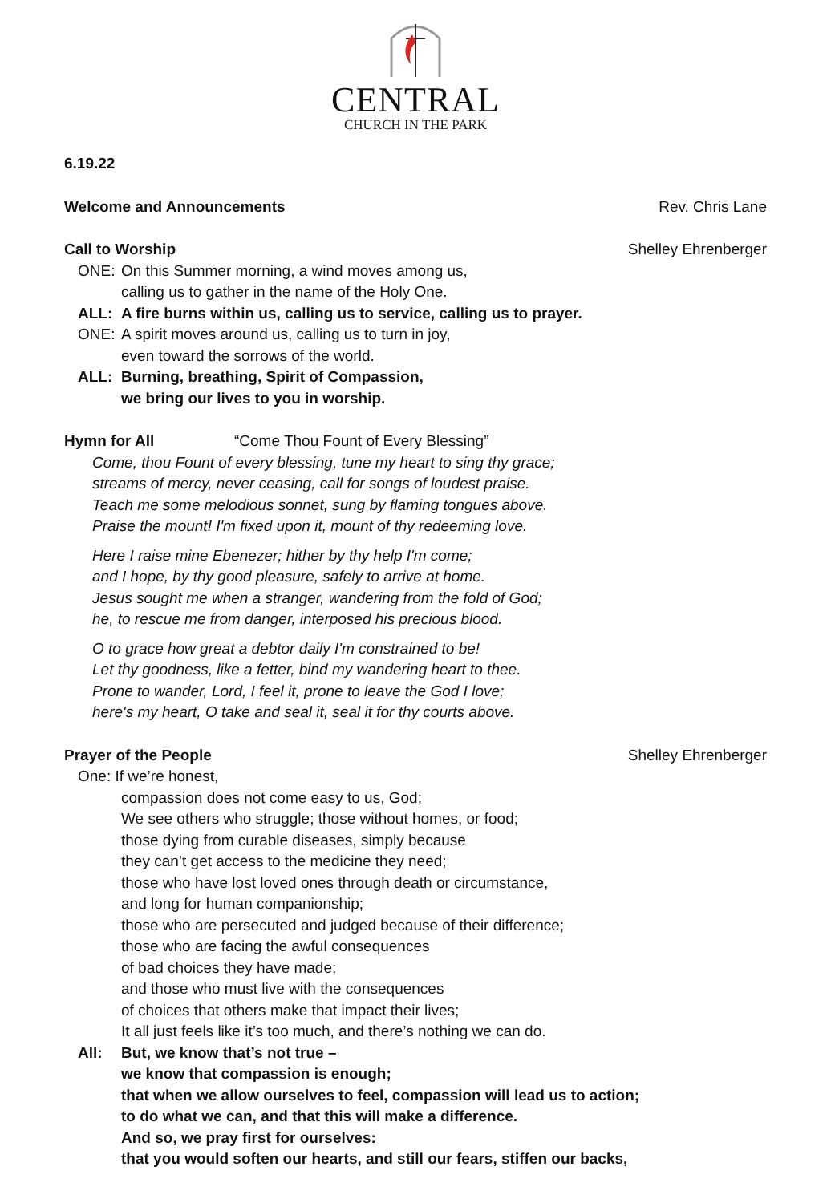CENTRAL
CHURCH IN THE PARK
6.19.22
Welcome and Announcements Rev. Chris Lane
Call to Worship Shelley Ehrenberger
ONE: On this Summer morning, a wind moves among us,
calling us to gather in the name of the Holy One.
ALL: A fire burns within us, calling us to service, calling us to prayer.
ONE: A spirit moves around us, calling us to turn in joy,
even toward the sorrows of the world.
ALL: Burning, breathing, Spirit of Compassion,
we bring our lives to you in worship.
Hymn for All “Come Thou Fount of Every Blessing”
Come, thou Fount of every blessing, tune my heart to sing thy grace;
streams of mercy, never ceasing, call for songs of loudest praise.
Teach me some melodious sonnet, sung by flaming tongues above.
Praise the mount! I'm fixed upon it, mount of thy redeeming love.
Here I raise mine Ebenezer; hither by thy help I'm come;
and I hope, by thy good pleasure, safely to arrive at home.
Jesus sought me when a stranger, wandering from the fold of God;
he, to rescue me from danger, interposed his precious blood.
O to grace how great a debtor daily I'm constrained to be!
Let thy goodness, like a fetter, bind my wandering heart to thee.
Prone to wander, Lord, I feel it, prone to leave the God I love;
here's my heart, O take and seal it, seal it for thy courts above.
Prayer of the People Shelley Ehrenberger
One: If we’re honest,
compassion does not come easy to us, God;
We see others who struggle; those without homes, or food;
those dying from curable diseases, simply because
they can’t get access to the medicine they need;
those who have lost loved ones through death or circumstance,
and long for human companionship;
those who are persecuted and judged because of their difference;
those who are facing the awful consequences
of bad choices they have made;
and those who must live with the consequences
of choices that others make that impact their lives;
It all just feels like it’s too much, and there’s nothing we can do.
All: But, we know that’s not true –
we know that compassion is enough;
that when we allow ourselves to feel, compassion will lead us to action;
to do what we can, and that this will make a difference.
And so, we pray first for ourselves:
that you would soften our hearts, and still our fears, stiffen our backs,